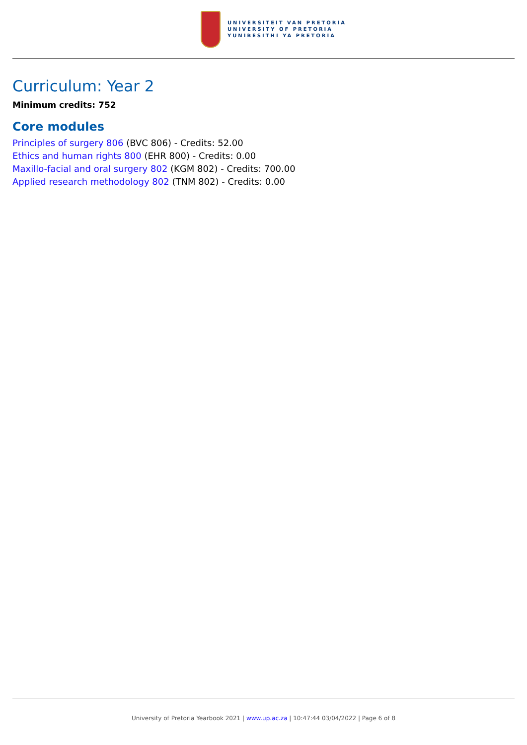UNIVERSITEIT VAN PRETORIA
UNIVERSITY OF PRETORIA
YUNIBESITHI YA PRETORIA
Curriculum: Year 2
Minimum credits: 752
Core modules
Principles of surgery 806 (BVC 806) - Credits: 52.00
Ethics and human rights 800 (EHR 800) - Credits: 0.00
Maxillo-facial and oral surgery 802 (KGM 802) - Credits: 700.00
Applied research methodology 802 (TNM 802) - Credits: 0.00
University of Pretoria Yearbook 2021 | www.up.ac.za | 10:47:44 03/04/2022 | Page 6 of 8